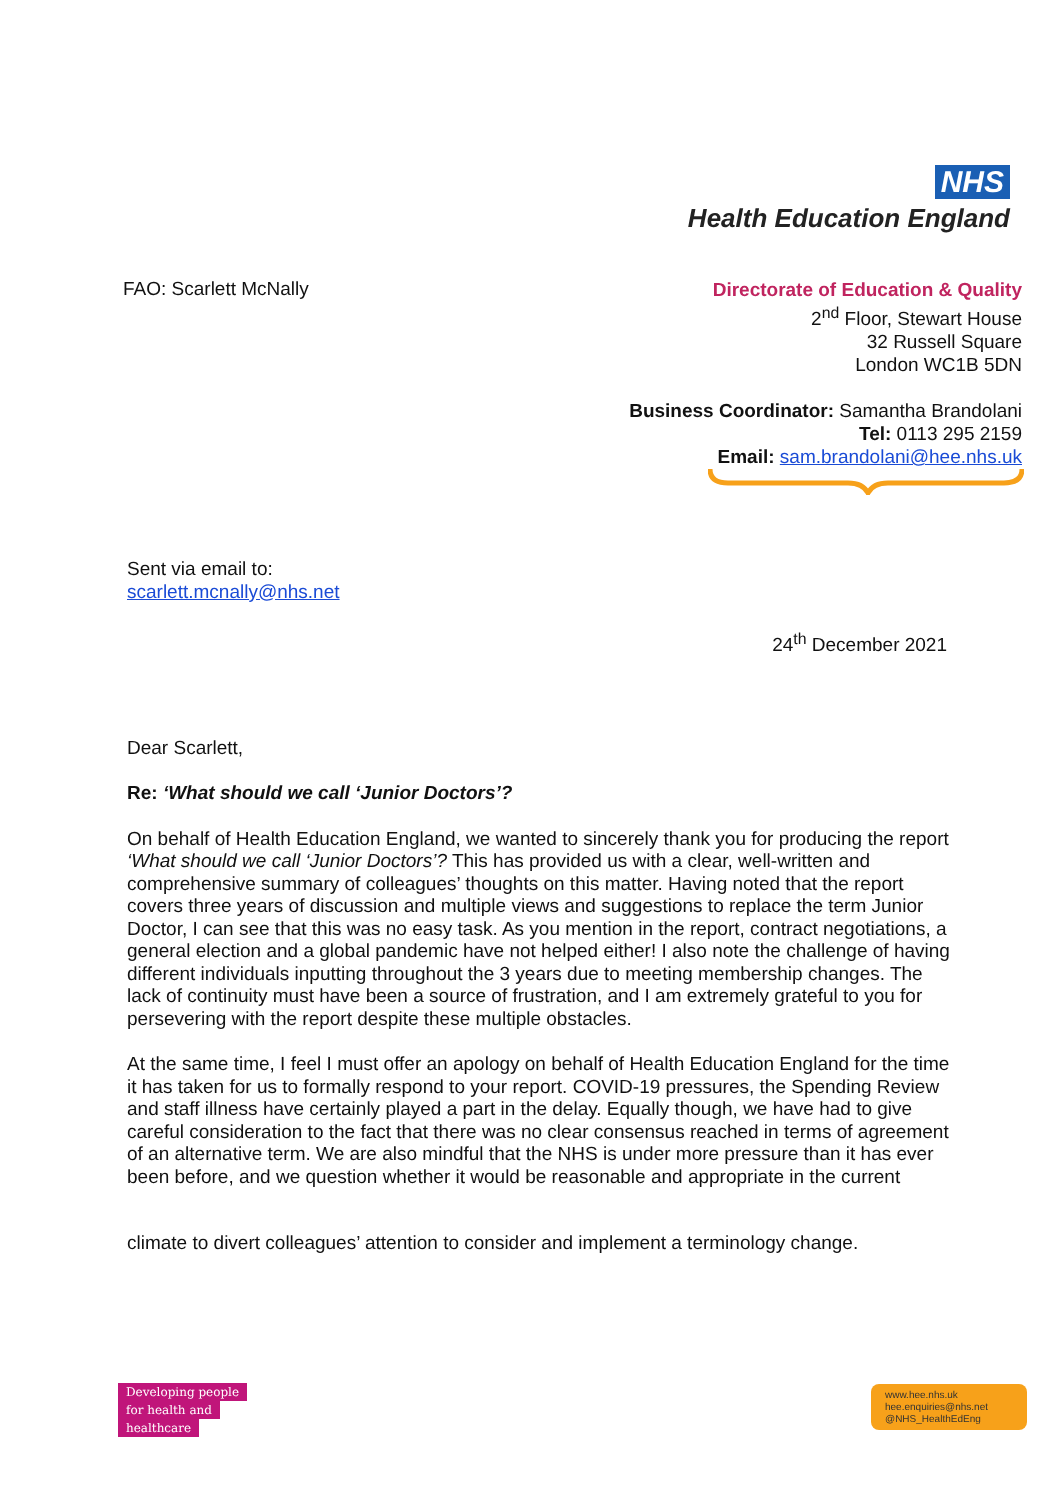NHS
Health Education England
FAO: Scarlett McNally
Directorate of Education & Quality
2<sup>nd</sup> Floor, Stewart House
32 Russell Square
London WC1B 5DN
Business Coordinator: Samantha Brandolani
Tel: 0113 295 2159
Email: sam.brandolani@hee.nhs.uk
Sent via email to:
scarlett.mcnally@nhs.net
24<sup>th</sup> December 2021
Dear Scarlett,
Re: ‘What should we call ‘Junior Doctors’?
On behalf of Health Education England, we wanted to sincerely thank you for producing the report ‘What should we call ‘Junior Doctors’? This has provided us with a clear, well-written and comprehensive summary of colleagues’ thoughts on this matter. Having noted that the report covers three years of discussion and multiple views and suggestions to replace the term Junior Doctor, I can see that this was no easy task. As you mention in the report, contract negotiations, a general election and a global pandemic have not helped either! I also note the challenge of having different individuals inputting throughout the 3 years due to meeting membership changes. The lack of continuity must have been a source of frustration, and I am extremely grateful to you for persevering with the report despite these multiple obstacles.
At the same time, I feel I must offer an apology on behalf of Health Education England for the time it has taken for us to formally respond to your report. COVID-19 pressures, the Spending Review and staff illness have certainly played a part in the delay. Equally though, we have had to give careful consideration to the fact that there was no clear consensus reached in terms of agreement of an alternative term. We are also mindful that the NHS is under more pressure than it has ever been before, and we question whether it would be reasonable and appropriate in the current
climate to divert colleagues’ attention to consider and implement a terminology change.
Developing people
for health and
healthcare
www.hee.nhs.uk
hee.enquiries@nhs.net
@NHS_HealthEdEng